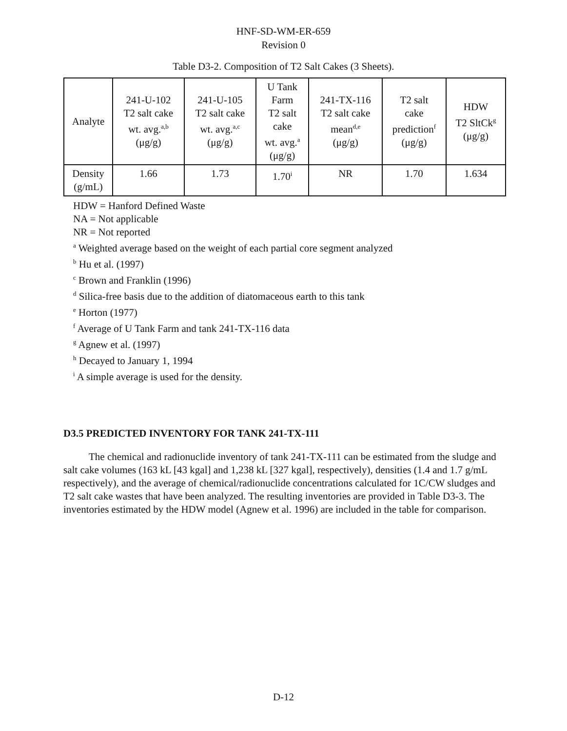HNF-SD-WM-ER-659
Revision 0
Table D3-2. Composition of T2 Salt Cakes (3 Sheets).
| Analyte | 241-U-102 T2 salt cake wt. avg.<sup>a,b</sup> (μg/g) | 241-U-105 T2 salt cake wt. avg.<sup>a,c</sup> (μg/g) | U Tank Farm T2 salt cake wt. avg.<sup>a</sup> (μg/g) | 241-TX-116 T2 salt cake mean<sup>d,e</sup> (μg/g) | T2 salt cake prediction<sup>f</sup> (μg/g) | HDW T2 SltCk<sup>g</sup> (μg/g) |
| --- | --- | --- | --- | --- | --- | --- |
| Density (g/mL) | 1.66 | 1.73 | 1.70<sup>i</sup> | NR | 1.70 | 1.634 |
HDW = Hanford Defined Waste
NA = Not applicable
NR = Not reported
<sup>a</sup> Weighted average based on the weight of each partial core segment analyzed
<sup>b</sup> Hu et al. (1997)
<sup>c</sup> Brown and Franklin (1996)
<sup>d</sup> Silica-free basis due to the addition of diatomaceous earth to this tank
<sup>e</sup> Horton (1977)
<sup>f</sup> Average of U Tank Farm and tank 241-TX-116 data
<sup>g</sup> Agnew et al. (1997)
<sup>h</sup> Decayed to January 1, 1994
<sup>i</sup> A simple average is used for the density.
D3.5 PREDICTED INVENTORY FOR TANK 241-TX-111
The chemical and radionuclide inventory of tank 241-TX-111 can be estimated from the sludge and salt cake volumes (163 kL [43 kgal] and 1,238 kL [327 kgal], respectively), densities (1.4 and 1.7 g/mL respectively), and the average of chemical/radionuclide concentrations calculated for 1C/CW sludges and T2 salt cake wastes that have been analyzed. The resulting inventories are provided in Table D3-3. The inventories estimated by the HDW model (Agnew et al. 1996) are included in the table for comparison.
D-12